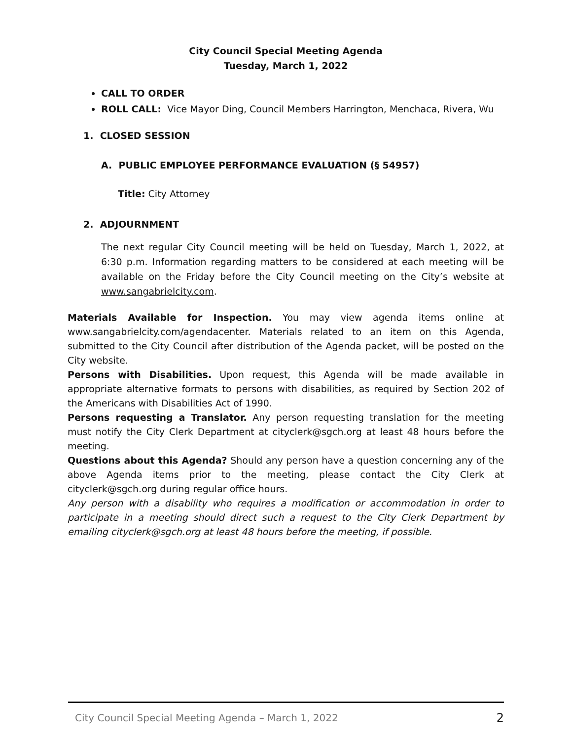City Council Special Meeting Agenda
Tuesday, March 1, 2022
CALL TO ORDER
ROLL CALL: Vice Mayor Ding, Council Members Harrington, Menchaca, Rivera, Wu
1. CLOSED SESSION
A. PUBLIC EMPLOYEE PERFORMANCE EVALUATION (§ 54957)
Title: City Attorney
2. ADJOURNMENT
The next regular City Council meeting will be held on Tuesday, March 1, 2022, at 6:30 p.m. Information regarding matters to be considered at each meeting will be available on the Friday before the City Council meeting on the City’s website at www.sangabrielcity.com.
Materials Available for Inspection. You may view agenda items online at www.sangabrielcity.com/agendacenter. Materials related to an item on this Agenda, submitted to the City Council after distribution of the Agenda packet, will be posted on the City website.
Persons with Disabilities. Upon request, this Agenda will be made available in appropriate alternative formats to persons with disabilities, as required by Section 202 of the Americans with Disabilities Act of 1990.
Persons requesting a Translator. Any person requesting translation for the meeting must notify the City Clerk Department at cityclerk@sgch.org at least 48 hours before the meeting.
Questions about this Agenda? Should any person have a question concerning any of the above Agenda items prior to the meeting, please contact the City Clerk at cityclerk@sgch.org during regular office hours.
Any person with a disability who requires a modification or accommodation in order to participate in a meeting should direct such a request to the City Clerk Department by emailing cityclerk@sgch.org at least 48 hours before the meeting, if possible.
City Council Special Meeting Agenda – March 1, 2022 2